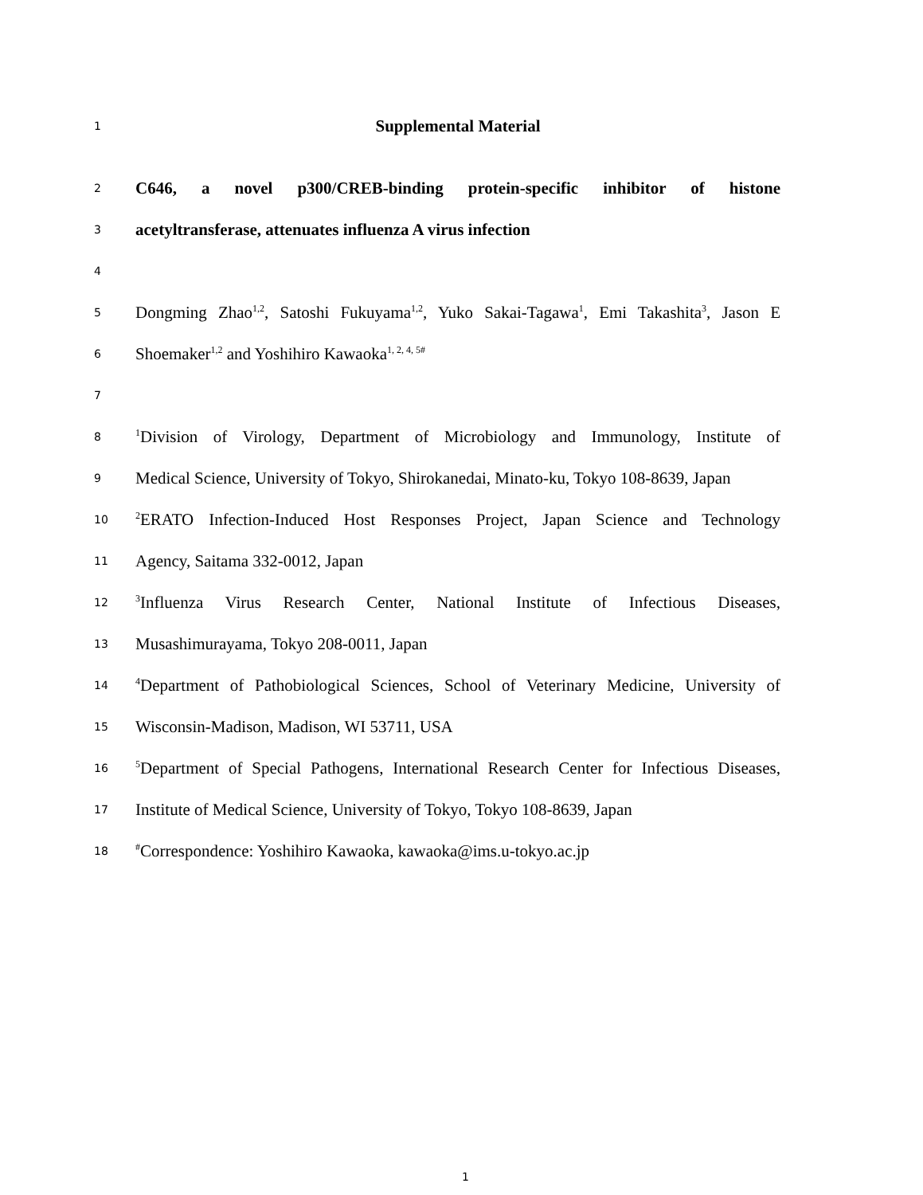1
Supplemental Material
2
C646, a novel p300/CREB-binding protein-specific inhibitor of histone
3
acetyltransferase, attenuates influenza A virus infection
4
5
Dongming Zhao<sup>1,2</sup>, Satoshi Fukuyama<sup>1,2</sup>, Yuko Sakai-Tagawa<sup>1</sup>, Emi Takashita<sup>3</sup>, Jason E
6
Shoemaker<sup>1,2</sup> and Yoshihiro Kawaoka<sup>1, 2, 4, 5#</sup>
7
8
<sup>1</sup> Division of Virology, Department of Microbiology and Immunology, Institute of
9
Medical Science, University of Tokyo, Shirokanedai, Minato-ku, Tokyo 108-8639, Japan
10
<sup>2</sup> ERATO Infection-Induced Host Responses Project, Japan Science and Technology
11
Agency, Saitama 332-0012, Japan
12
<sup>3</sup> Influenza Virus Research Center, National Institute of Infectious Diseases,
13
Musashimurayama, Tokyo 208-0011, Japan
14
<sup>4</sup> Department of Pathobiological Sciences, School of Veterinary Medicine, University of
15
Wisconsin-Madison, Madison, WI 53711, USA
16
<sup>5</sup> Department of Special Pathogens, International Research Center for Infectious Diseases,
17
Institute of Medical Science, University of Tokyo, Tokyo 108-8639, Japan
18
<sup>#</sup> Correspondence: Yoshihiro Kawaoka, kawaoka@ims.u-tokyo.ac.jp
1